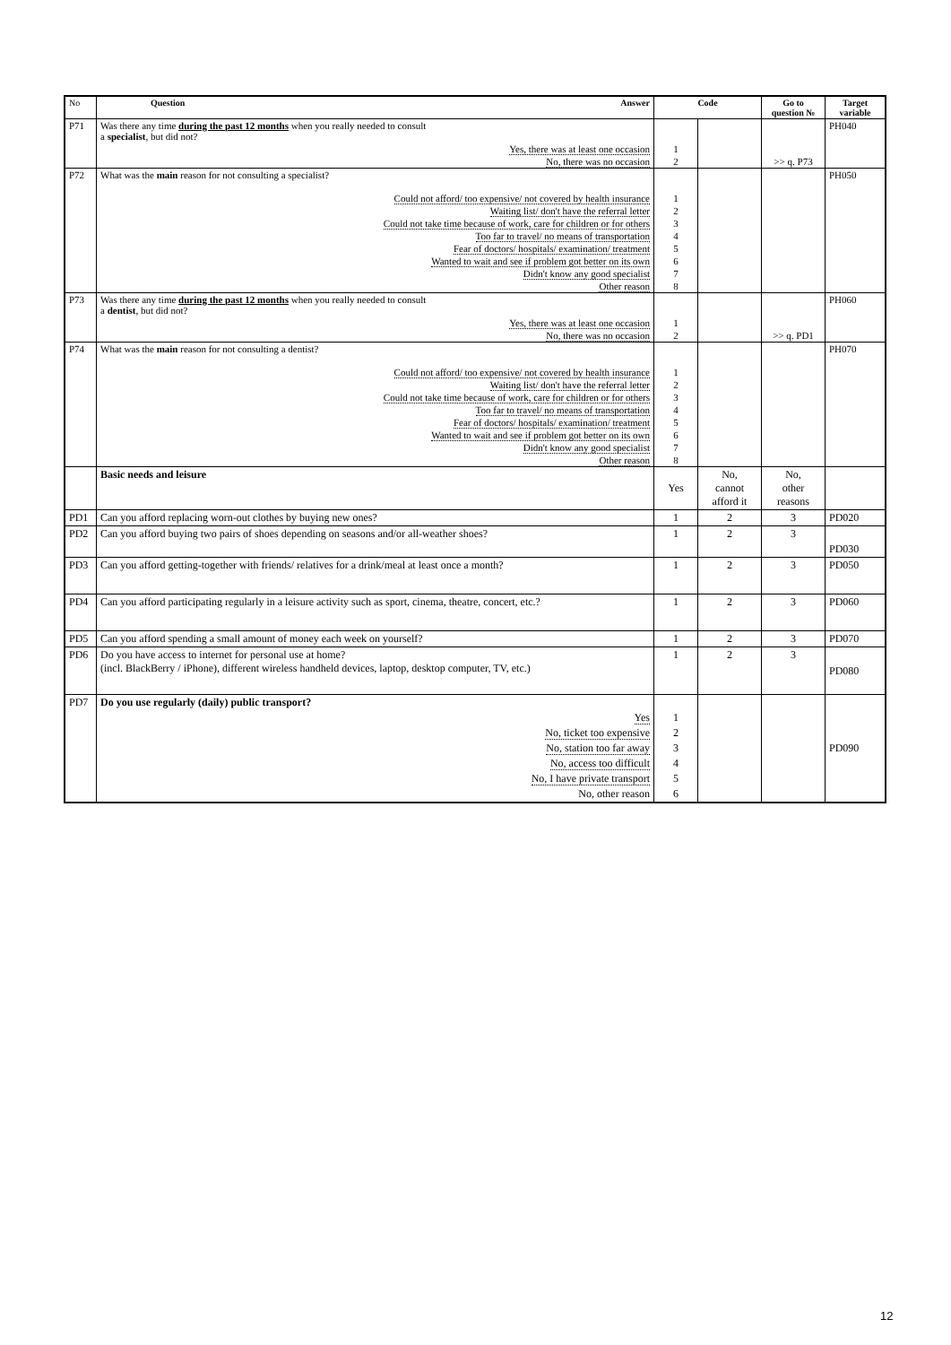| No | Question Answer | Code | | Go to question № | Target variable |
| --- | --- | --- | --- | --- | --- |
| P71 | Was there any time during the past 12 months when you really needed to consult a specialist , but did not? | | | | PH040 |
| | Yes, there was at least one occasion | 1 | | | |
| | No, there was no occasion | 2 | | >> q. P73 | |
| P72 | What was the main reason for not consulting a specialist? | | | | PH050 |
| | Could not afford/ too expensive/ not covered by health insurance | 1 | | | |
| | Waiting list/ don't have the referral letter | 2 | | | |
| | Could not take time because of work, care for children or for others | 3 | | | |
| | Too far to travel/ no means of transportation | 4 | | | |
| | Fear of doctors/ hospitals/ examination/ treatment | 5 | | | |
| | Wanted to wait and see if problem got better on its own | 6 | | | |
| | Didn't know any good specialist | 7 | | | |
| | Other reason | 8 | | | |
| P73 | Was there any time during the past 12 months when you really needed to consult a dentist , but did not? | | | | PH060 |
| | Yes, there was at least one occasion | 1 | | | |
| | No, there was no occasion | 2 | | >> q. PD1 | |
| P74 | What was the main reason for not consulting a dentist? | | | | PH070 |
| | Could not afford/ too expensive/ not covered by health insurance | 1 | | | |
| | Waiting list/ don't have the referral letter | 2 | | | |
| | Could not take time because of work, care for children or for others | 3 | | | |
| | Too far to travel/ no means of transportation | 4 | | | |
| | Fear of doctors/ hospitals/ examination/ treatment | 5 | | | |
| | Wanted to wait and see if problem got better on its own | 6 | | | |
| | Didn't know any good specialist | 7 | | | |
| | Other reason | 8 | | | |
| | Basic needs and leisure | Yes | No, cannot afford it | No, other reasons | |
| PD1 | Can you afford replacing worn-out clothes by buying new ones? | 1 | 2 | 3 | PD020 |
| PD2 | Can you afford buying two pairs of shoes depending on seasons and/or all-weather shoes? | 1 | 2 | 3 | PD030 |
| PD3 | Can you afford getting-together with friends/ relatives for a drink/meal at least once a month? | 1 | 2 | 3 | PD050 |
| PD4 | Can you afford participating regularly in a leisure activity such as sport, cinema, theatre, concert, etc.? | 1 | 2 | 3 | PD060 |
| PD5 | Can you afford spending a small amount of money each week on yourself? | 1 | 2 | 3 | PD070 |
| PD6 | Do you have access to internet for personal use at home? (incl. BlackBerry / iPhone), different wireless handheld devices, laptop, desktop computer, TV, etc.) | 1 | 2 | 3 | PD080 |
| PD7 | Do you use regularly (daily) public transport? | | | | |
| | Yes | 1 | | | |
| | No, ticket too expensive | 2 | | | |
| | No, station too far away | 3 | | | PD090 |
| | No, access too difficult | 4 | | | |
| | No, I have private transport | 5 | | | |
| | No, other reason | 6 | | | |
12